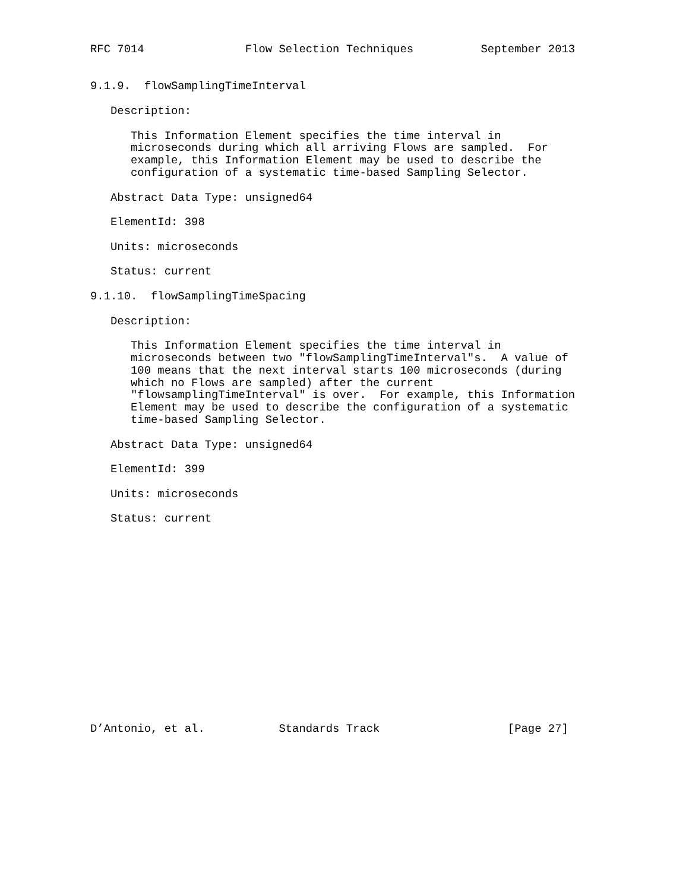RFC 7014               Flow Selection Techniques          September 2013


9.1.9.  flowSamplingTimeInterval

   Description:

      This Information Element specifies the time interval in
      microseconds during which all arriving Flows are sampled.  For
      example, this Information Element may be used to describe the
      configuration of a systematic time-based Sampling Selector.

   Abstract Data Type: unsigned64

   ElementId: 398

   Units: microseconds

   Status: current

9.1.10.  flowSamplingTimeSpacing

   Description:

      This Information Element specifies the time interval in
      microseconds between two "flowSamplingTimeInterval"s.  A value of
      100 means that the next interval starts 100 microseconds (during
      which no Flows are sampled) after the current
      "flowsamplingTimeInterval" is over.  For example, this Information
      Element may be used to describe the configuration of a systematic
      time-based Sampling Selector.

   Abstract Data Type: unsigned64

   ElementId: 399

   Units: microseconds

   Status: current
















D’Antonio, et al.           Standards Track                   [Page 27]